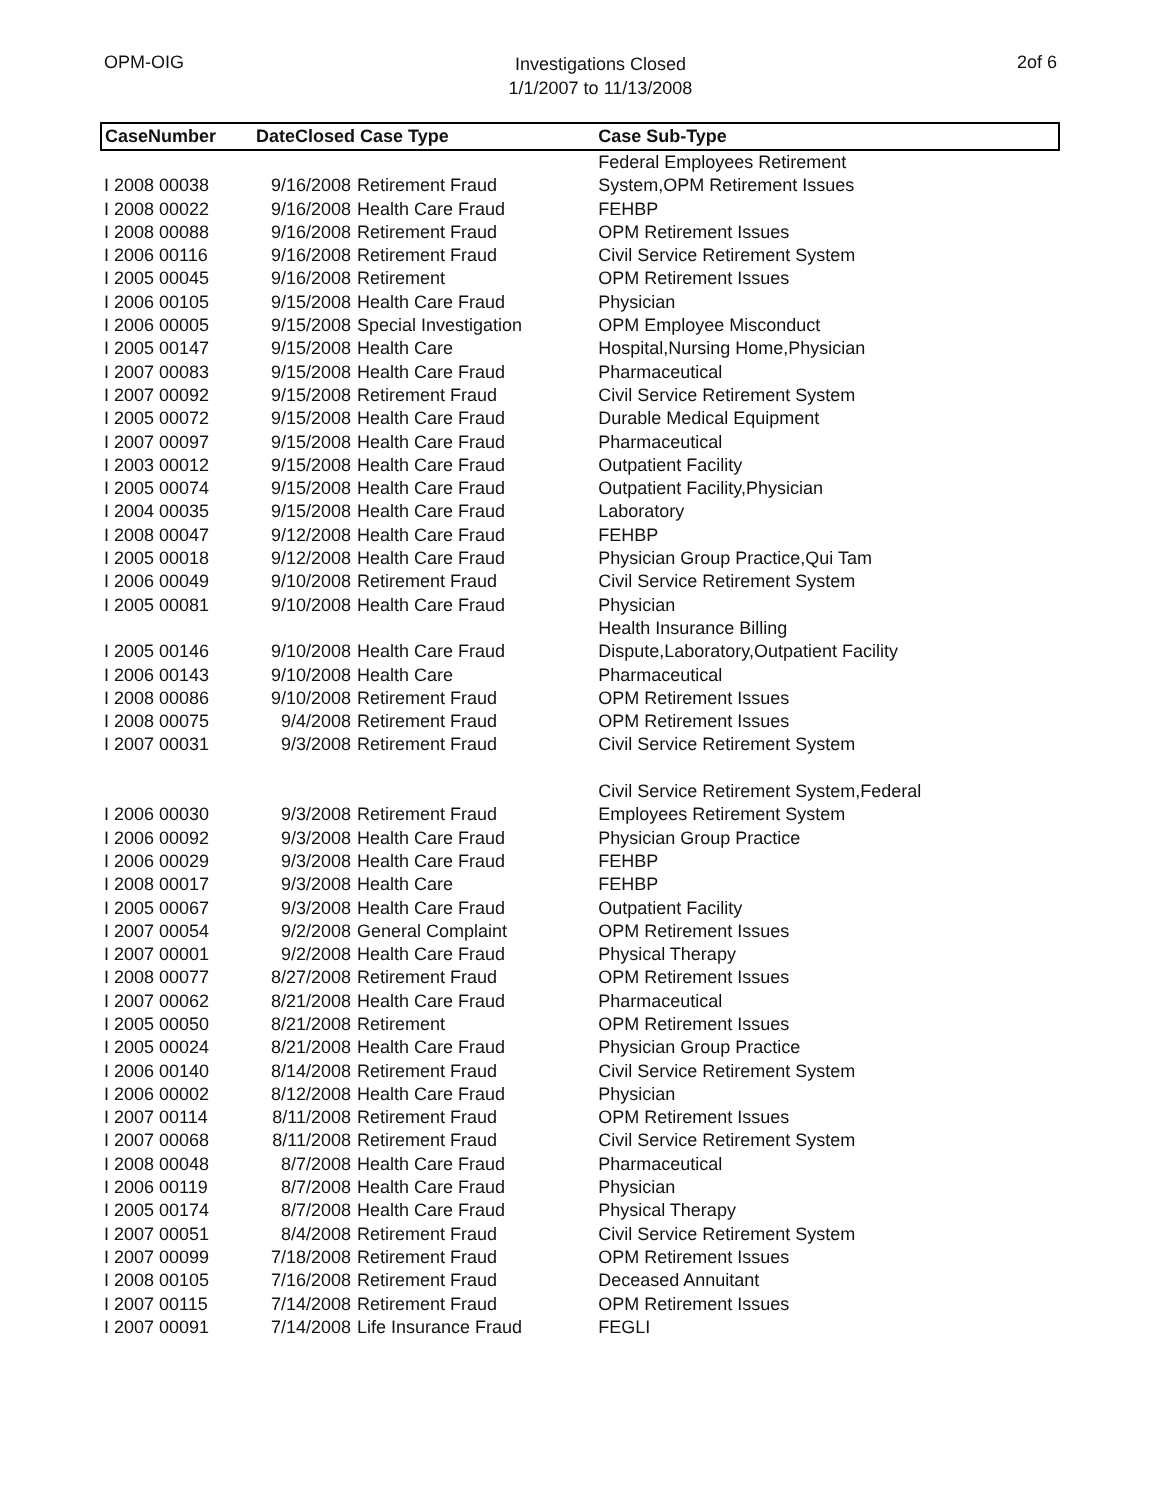OPM-OIG
Investigations Closed
1/1/2007 to 11/13/2008
2of 6
| CaseNumber | DateClosed Case Type | | Case Sub-Type |
| --- | --- | --- | --- |
| I 2008 00038 | 9/16/2008 | Retirement Fraud | Federal Employees Retirement System,OPM Retirement Issues |
| I 2008 00022 | 9/16/2008 | Health Care Fraud | FEHBP |
| I 2008 00088 | 9/16/2008 | Retirement Fraud | OPM Retirement Issues |
| I 2006 00116 | 9/16/2008 | Retirement Fraud | Civil Service Retirement System |
| I 2005 00045 | 9/16/2008 | Retirement | OPM Retirement Issues |
| I 2006 00105 | 9/15/2008 | Health Care Fraud | Physician |
| I 2006 00005 | 9/15/2008 | Special Investigation | OPM Employee Misconduct |
| I 2005 00147 | 9/15/2008 | Health Care | Hospital,Nursing Home,Physician |
| I 2007 00083 | 9/15/2008 | Health Care Fraud | Pharmaceutical |
| I 2007 00092 | 9/15/2008 | Retirement Fraud | Civil Service Retirement System |
| I 2005 00072 | 9/15/2008 | Health Care Fraud | Durable Medical Equipment |
| I 2007 00097 | 9/15/2008 | Health Care Fraud | Pharmaceutical |
| I 2003 00012 | 9/15/2008 | Health Care Fraud | Outpatient Facility |
| I 2005 00074 | 9/15/2008 | Health Care Fraud | Outpatient Facility,Physician |
| I 2004 00035 | 9/15/2008 | Health Care Fraud | Laboratory |
| I 2008 00047 | 9/12/2008 | Health Care Fraud | FEHBP |
| I 2005 00018 | 9/12/2008 | Health Care Fraud | Physician Group Practice,Qui Tam |
| I 2006 00049 | 9/10/2008 | Retirement Fraud | Civil Service Retirement System |
| I 2005 00081 | 9/10/2008 | Health Care Fraud | Physician |
| I 2005 00146 | 9/10/2008 | Health Care Fraud | Health Insurance Billing Dispute,Laboratory,Outpatient Facility |
| I 2006 00143 | 9/10/2008 | Health Care | Pharmaceutical |
| I 2008 00086 | 9/10/2008 | Retirement Fraud | OPM Retirement Issues |
| I 2008 00075 | 9/4/2008 | Retirement Fraud | OPM Retirement Issues |
| I 2007 00031 | 9/3/2008 | Retirement Fraud | Civil Service Retirement System |
| I 2006 00030 | 9/3/2008 | Retirement Fraud | Civil Service Retirement System,Federal Employees Retirement System |
| I 2006 00092 | 9/3/2008 | Health Care Fraud | Physician Group Practice |
| I 2006 00029 | 9/3/2008 | Health Care Fraud | FEHBP |
| I 2008 00017 | 9/3/2008 | Health Care | FEHBP |
| I 2005 00067 | 9/3/2008 | Health Care Fraud | Outpatient Facility |
| I 2007 00054 | 9/2/2008 | General Complaint | OPM Retirement Issues |
| I 2007 00001 | 9/2/2008 | Health Care Fraud | Physical Therapy |
| I 2008 00077 | 8/27/2008 | Retirement Fraud | OPM Retirement Issues |
| I 2007 00062 | 8/21/2008 | Health Care Fraud | Pharmaceutical |
| I 2005 00050 | 8/21/2008 | Retirement | OPM Retirement Issues |
| I 2005 00024 | 8/21/2008 | Health Care Fraud | Physician Group Practice |
| I 2006 00140 | 8/14/2008 | Retirement Fraud | Civil Service Retirement System |
| I 2006 00002 | 8/12/2008 | Health Care Fraud | Physician |
| I 2007 00114 | 8/11/2008 | Retirement Fraud | OPM Retirement Issues |
| I 2007 00068 | 8/11/2008 | Retirement Fraud | Civil Service Retirement System |
| I 2008 00048 | 8/7/2008 | Health Care Fraud | Pharmaceutical |
| I 2006 00119 | 8/7/2008 | Health Care Fraud | Physician |
| I 2005 00174 | 8/7/2008 | Health Care Fraud | Physical Therapy |
| I 2007 00051 | 8/4/2008 | Retirement Fraud | Civil Service Retirement System |
| I 2007 00099 | 7/18/2008 | Retirement Fraud | OPM Retirement Issues |
| I 2008 00105 | 7/16/2008 | Retirement Fraud | Deceased Annuitant |
| I 2007 00115 | 7/14/2008 | Retirement Fraud | OPM Retirement Issues |
| I 2007 00091 | 7/14/2008 | Life Insurance Fraud | FEGLI |